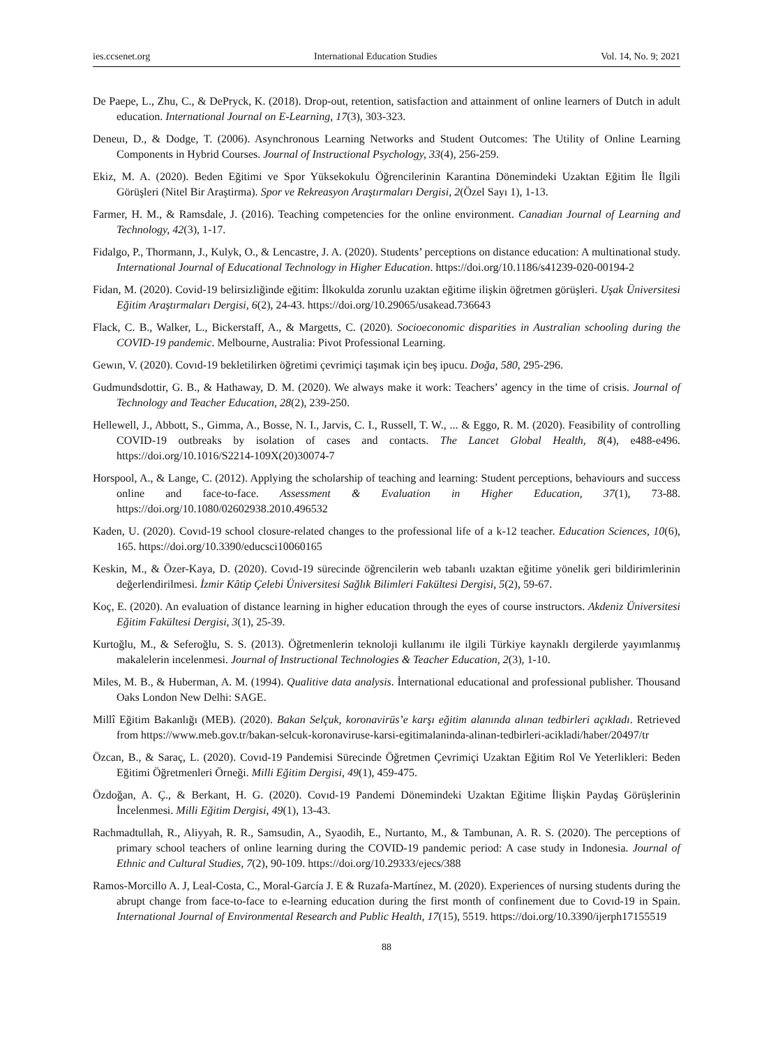ies.ccsenet.org International Education Studies Vol. 14, No. 9; 2021
De Paepe, L., Zhu, C., & DePryck, K. (2018). Drop-out, retention, satisfaction and attainment of online learners of Dutch in adult education. International Journal on E-Learning, 17(3), 303-323.
Deneuı, D., & Dodge, T. (2006). Asynchronous Learning Networks and Student Outcomes: The Utility of Online Learning Components in Hybrid Courses. Journal of Instructional Psychology, 33(4), 256-259.
Ekiz, M. A. (2020). Beden Eğitimi ve Spor Yüksekokulu Öğrencilerinin Karantina Dönemindeki Uzaktan Eğitim İle İlgili Görüşleri (Nitel Bir Araştirma). Spor ve Rekreasyon Araştırmaları Dergisi, 2(Özel Sayı 1), 1-13.
Farmer, H. M., & Ramsdale, J. (2016). Teaching competencies for the online environment. Canadian Journal of Learning and Technology, 42(3), 1-17.
Fidalgo, P., Thormann, J., Kulyk, O., & Lencastre, J. A. (2020). Students’ perceptions on distance education: A multinational study. International Journal of Educational Technology in Higher Education. https://doi.org/10.1186/s41239-020-00194-2
Fidan, M. (2020). Covid-19 belirsizliğinde eğitim: İlkokulda zorunlu uzaktan eğitime ilişkin öğretmen görüşleri. Uşak Üniversitesi Eğitim Araştırmaları Dergisi, 6(2), 24-43. https://doi.org/10.29065/usakead.736643
Flack, C. B., Walker, L., Bickerstaff, A., & Margetts, C. (2020). Socioeconomic disparities in Australian schooling during the COVID-19 pandemic. Melbourne, Australia: Pivot Professional Learning.
Gewın, V. (2020). Covıd-19 bekletilirken öğretimi çevrimiçi taşımak için beş ipucu. Doğa, 580, 295-296.
Gudmundsdottir, G. B., & Hathaway, D. M. (2020). We always make it work: Teachers’ agency in the time of crisis. Journal of Technology and Teacher Education, 28(2), 239-250.
Hellewell, J., Abbott, S., Gimma, A., Bosse, N. I., Jarvis, C. I., Russell, T. W., ... & Eggo, R. M. (2020). Feasibility of controlling COVID-19 outbreaks by isolation of cases and contacts. The Lancet Global Health, 8(4), e488-e496. https://doi.org/10.1016/S2214-109X(20)30074-7
Horspool, A., & Lange, C. (2012). Applying the scholarship of teaching and learning: Student perceptions, behaviours and success online and face-to-face. Assessment & Evaluation in Higher Education, 37(1), 73-88. https://doi.org/10.1080/02602938.2010.496532
Kaden, U. (2020). Covıd-19 school closure-related changes to the professional life of a k-12 teacher. Education Sciences, 10(6), 165. https://doi.org/10.3390/educsci10060165
Keskin, M., & Özer-Kaya, D. (2020). Covıd-19 sürecinde öğrencilerin web tabanlı uzaktan eğitime yönelik geri bildirimlerinin değerlendirilmesi. İzmir Kâtip Çelebi Üniversitesi Sağlık Bilimleri Fakültesi Dergisi, 5(2), 59-67.
Koç, E. (2020). An evaluation of distance learning in higher education through the eyes of course instructors. Akdeniz Üniversitesi Eğitim Fakültesi Dergisi, 3(1), 25-39.
Kurtoğlu, M., & Seferoğlu, S. S. (2013). Öğretmenlerin teknoloji kullanımı ile ilgili Türkiye kaynaklı dergilerde yayımlanmış makalelerin incelenmesi. Journal of Instructional Technologies & Teacher Education, 2(3), 1-10.
Miles, M. B., & Huberman, A. M. (1994). Qualitive data analysis. İnternational educational and professional publisher. Thousand Oaks London New Delhi: SAGE.
Millî Eğitim Bakanlığı (MEB). (2020). Bakan Selçuk, koronavirüs’e karşı eğitim alanında alınan tedbirleri açıkladı. Retrieved from https://www.meb.gov.tr/bakan-selcuk-koronaviruse-karsi-egitimalaninda-alinan-tedbirleri-acikladi/haber/20497/tr
Özcan, B., & Saraç, L. (2020). Covıd-19 Pandemisi Sürecinde Öğretmen Çevrimiçi Uzaktan Eğitim Rol Ve Yeterlikleri: Beden Eğitimi Öğretmenleri Örneği. Milli Eğitim Dergisi, 49(1), 459-475.
Özdoğan, A. Ç., & Berkant, H. G. (2020). Covıd-19 Pandemi Dönemindeki Uzaktan Eğitime İlişkin Paydaş Görüşlerinin İncelenmesi. Milli Eğitim Dergisi, 49(1), 13-43.
Rachmadtullah, R., Aliyyah, R. R., Samsudin, A., Syaodih, E., Nurtanto, M., & Tambunan, A. R. S. (2020). The perceptions of primary school teachers of online learning during the COVID-19 pandemic period: A case study in Indonesia. Journal of Ethnic and Cultural Studies, 7(2), 90-109. https://doi.org/10.29333/ejecs/388
Ramos-Morcillo A. J, Leal-Costa, C., Moral-García J. E & Ruzafa-Martínez, M. (2020). Experiences of nursing students during the abrupt change from face-to-face to e-learning education during the first month of confinement due to Covıd-19 in Spain. International Journal of Environmental Research and Public Health, 17(15), 5519. https://doi.org/10.3390/ijerph17155519
88